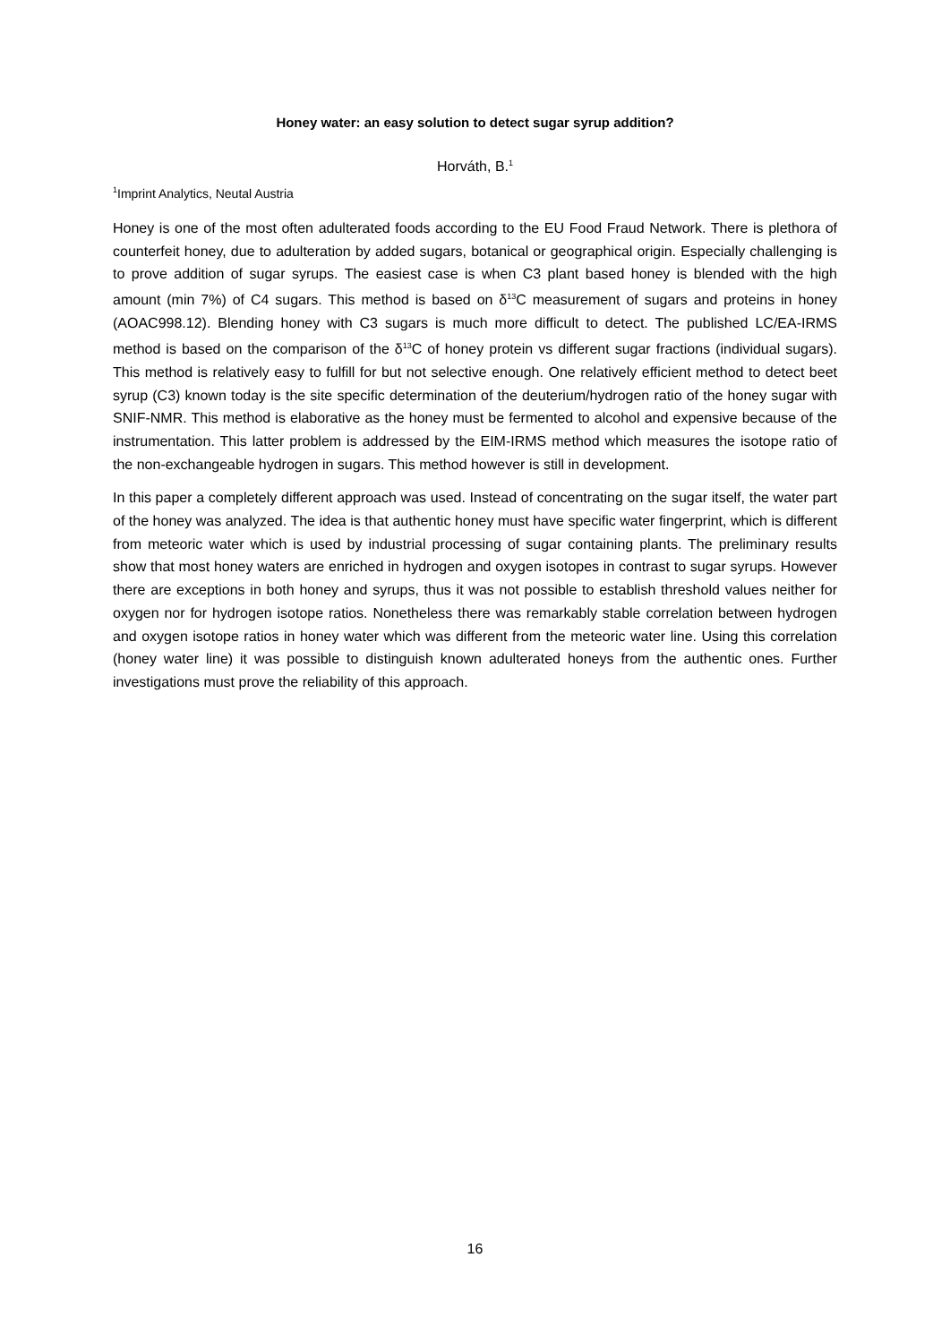Honey water: an easy solution to detect sugar syrup addition?
Horváth, B.<sup>1</sup>
<sup>1</sup> Imprint Analytics, Neutal Austria
Honey is one of the most often adulterated foods according to the EU Food Fraud Network. There is plethora of counterfeit honey, due to adulteration by added sugars, botanical or geographical origin. Especially challenging is to prove addition of sugar syrups. The easiest case is when C3 plant based honey is blended with the high amount (min 7%) of C4 sugars. This method is based on δ<sup>13</sup>C measurement of sugars and proteins in honey (AOAC998.12). Blending honey with C3 sugars is much more difficult to detect. The published LC/EA-IRMS method is based on the comparison of the δ<sup>13</sup>C of honey protein vs different sugar fractions (individual sugars). This method is relatively easy to fulfill for but not selective enough. One relatively efficient method to detect beet syrup (C3) known today is the site specific determination of the deuterium/hydrogen ratio of the honey sugar with SNIF-NMR. This method is elaborative as the honey must be fermented to alcohol and expensive because of the instrumentation. This latter problem is addressed by the EIM-IRMS method which measures the isotope ratio of the non-exchangeable hydrogen in sugars. This method however is still in development.
In this paper a completely different approach was used. Instead of concentrating on the sugar itself, the water part of the honey was analyzed. The idea is that authentic honey must have specific water fingerprint, which is different from meteoric water which is used by industrial processing of sugar containing plants. The preliminary results show that most honey waters are enriched in hydrogen and oxygen isotopes in contrast to sugar syrups. However there are exceptions in both honey and syrups, thus it was not possible to establish threshold values neither for oxygen nor for hydrogen isotope ratios. Nonetheless there was remarkably stable correlation between hydrogen and oxygen isotope ratios in honey water which was different from the meteoric water line. Using this correlation (honey water line) it was possible to distinguish known adulterated honeys from the authentic ones. Further investigations must prove the reliability of this approach.
16